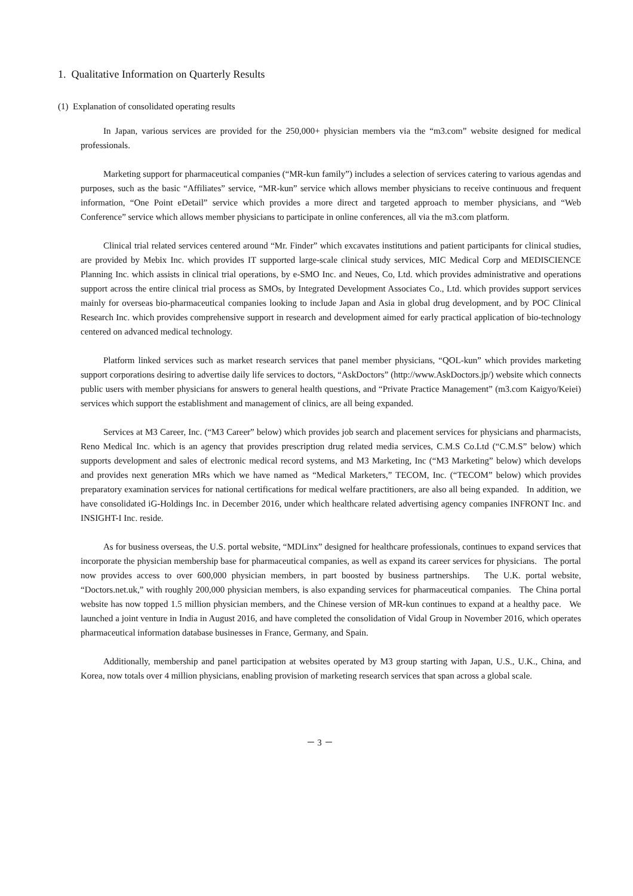1. Qualitative Information on Quarterly Results
(1) Explanation of consolidated operating results
In Japan, various services are provided for the 250,000+ physician members via the “m3.com” website designed for medical professionals.
Marketing support for pharmaceutical companies (“MR-kun family”) includes a selection of services catering to various agendas and purposes, such as the basic “Affiliates” service, “MR-kun” service which allows member physicians to receive continuous and frequent information, “One Point eDetail” service which provides a more direct and targeted approach to member physicians, and “Web Conference” service which allows member physicians to participate in online conferences, all via the m3.com platform.
Clinical trial related services centered around “Mr. Finder” which excavates institutions and patient participants for clinical studies, are provided by Mebix Inc. which provides IT supported large-scale clinical study services, MIC Medical Corp and MEDISCIENCE Planning Inc. which assists in clinical trial operations, by e-SMO Inc. and Neues, Co, Ltd. which provides administrative and operations support across the entire clinical trial process as SMOs, by Integrated Development Associates Co., Ltd. which provides support services mainly for overseas bio-pharmaceutical companies looking to include Japan and Asia in global drug development, and by POC Clinical Research Inc. which provides comprehensive support in research and development aimed for early practical application of bio-technology centered on advanced medical technology.
Platform linked services such as market research services that panel member physicians, “QOL-kun” which provides marketing support corporations desiring to advertise daily life services to doctors, “AskDoctors” (http://www.AskDoctors.jp/) website which connects public users with member physicians for answers to general health questions, and “Private Practice Management” (m3.com Kaigyo/Keiei) services which support the establishment and management of clinics, are all being expanded.
Services at M3 Career, Inc. (“M3 Career” below) which provides job search and placement services for physicians and pharmacists, Reno Medical Inc. which is an agency that provides prescription drug related media services, C.M.S Co.Ltd (“C.M.S” below) which supports development and sales of electronic medical record systems, and M3 Marketing, Inc (“M3 Marketing” below) which develops and provides next generation MRs which we have named as “Medical Marketers,” TECOM, Inc. (“TECOM” below) which provides preparatory examination services for national certifications for medical welfare practitioners, are also all being expanded. In addition, we have consolidated iG-Holdings Inc. in December 2016, under which healthcare related advertising agency companies INFRONT Inc. and INSIGHT-I Inc. reside.
As for business overseas, the U.S. portal website, “MDLinx” designed for healthcare professionals, continues to expand services that incorporate the physician membership base for pharmaceutical companies, as well as expand its career services for physicians. The portal now provides access to over 600,000 physician members, in part boosted by business partnerships. The U.K. portal website, “Doctors.net.uk,” with roughly 200,000 physician members, is also expanding services for pharmaceutical companies. The China portal website has now topped 1.5 million physician members, and the Chinese version of MR-kun continues to expand at a healthy pace. We launched a joint venture in India in August 2016, and have completed the consolidation of Vidal Group in November 2016, which operates pharmaceutical information database businesses in France, Germany, and Spain.
Additionally, membership and panel participation at websites operated by M3 group starting with Japan, U.S., U.K., China, and Korea, now totals over 4 million physicians, enabling provision of marketing research services that span across a global scale.
－ 3 －